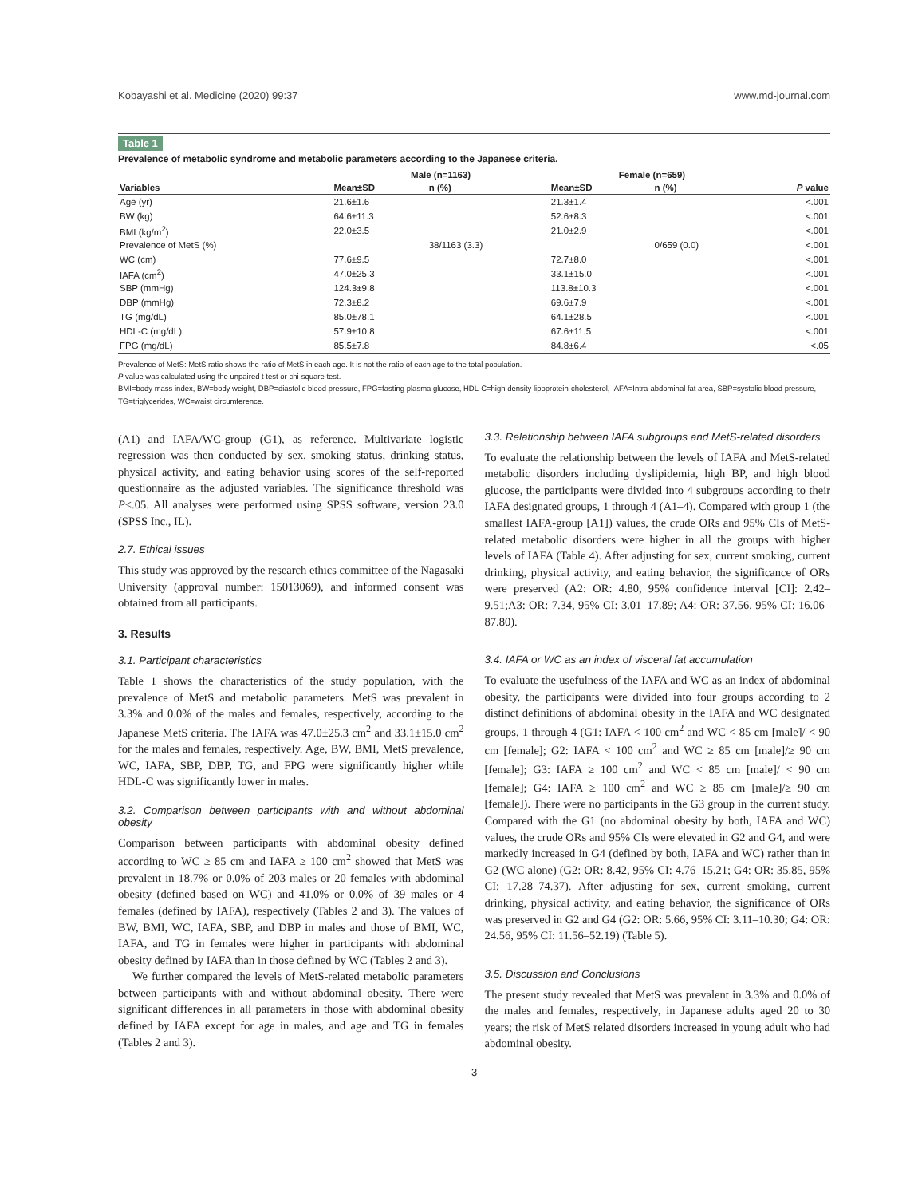Kobayashi et al. Medicine (2020) 99:37 www.md-journal.com
Table 1
Prevalence of metabolic syndrome and metabolic parameters according to the Japanese criteria.
| Variables | Male (n=1163) | | Female (n=659) | | P value |
| --- | --- | --- | --- | --- | --- |
| | Mean±SD | n (%) | Mean±SD | n (%) | |
| Age (yr) | 21.6±1.6 | | 21.3±1.4 | | <.001 |
| BW (kg) | 64.6±11.3 | | 52.6±8.3 | | <.001 |
| BMI (kg/m<sup>2</sup>) | 22.0±3.5 | | 21.0±2.9 | | <.001 |
| Prevalence of MetS (%) | | 38/1163 (3.3) | | 0/659 (0.0) | <.001 |
| WC (cm) | 77.6±9.5 | | 72.7±8.0 | | <.001 |
| IAFA (cm<sup>2</sup>) | 47.0±25.3 | | 33.1±15.0 | | <.001 |
| SBP (mmHg) | 124.3±9.8 | | 113.8±10.3 | | <.001 |
| DBP (mmHg) | 72.3±8.2 | | 69.6±7.9 | | <.001 |
| TG (mg/dL) | 85.0±78.1 | | 64.1±28.5 | | <.001 |
| HDL-C (mg/dL) | 57.9±10.8 | | 67.6±11.5 | | <.001 |
| FPG (mg/dL) | 85.5±7.8 | | 84.8±6.4 | | <.05 |
Prevalence of MetS: MetS ratio shows the ratio of MetS in each age. It is not the ratio of each age to the total population.
P value was calculated using the unpaired t test or chi-square test.
BMI=body mass index, BW=body weight, DBP=diastolic blood pressure, FPG=fasting plasma glucose, HDL-C=high density lipoprotein-cholesterol, IAFA=Intra-abdominal fat area, SBP=systolic blood pressure, TG=triglycerides, WC=waist circumference.
(A1) and IAFA/WC-group (G1), as reference. Multivariate logistic regression was then conducted by sex, smoking status, drinking status, physical activity, and eating behavior using scores of the self-reported questionnaire as the adjusted variables. The significance threshold was P<.05. All analyses were performed using SPSS software, version 23.0 (SPSS Inc., IL).
2.7. Ethical issues
This study was approved by the research ethics committee of the Nagasaki University (approval number: 15013069), and informed consent was obtained from all participants.
3. Results
3.1. Participant characteristics
Table 1 shows the characteristics of the study population, with the prevalence of MetS and metabolic parameters. MetS was prevalent in 3.3% and 0.0% of the males and females, respectively, according to the Japanese MetS criteria. The IAFA was 47.0±25.3 cm<sup>2</sup> and 33.1±15.0 cm<sup>2</sup> for the males and females, respectively. Age, BW, BMI, MetS prevalence, WC, IAFA, SBP, DBP, TG, and FPG were significantly higher while HDL-C was significantly lower in males.
3.2. Comparison between participants with and without abdominal obesity
Comparison between participants with abdominal obesity defined according to WC ≥ 85 cm and IAFA ≥ 100 cm<sup>2</sup> showed that MetS was prevalent in 18.7% or 0.0% of 203 males or 20 females with abdominal obesity (defined based on WC) and 41.0% or 0.0% of 39 males or 4 females (defined by IAFA), respectively (Tables 2 and 3). The values of BW, BMI, WC, IAFA, SBP, and DBP in males and those of BMI, WC, IAFA, and TG in females were higher in participants with abdominal obesity defined by IAFA than in those defined by WC (Tables 2 and 3).
We further compared the levels of MetS-related metabolic parameters between participants with and without abdominal obesity. There were significant differences in all parameters in those with abdominal obesity defined by IAFA except for age in males, and age and TG in females (Tables 2 and 3).
3.3. Relationship between IAFA subgroups and MetS-related disorders
To evaluate the relationship between the levels of IAFA and MetS-related metabolic disorders including dyslipidemia, high BP, and high blood glucose, the participants were divided into 4 subgroups according to their IAFA designated groups, 1 through 4 (A1–4). Compared with group 1 (the smallest IAFA-group [A1]) values, the crude ORs and 95% CIs of MetS-related metabolic disorders were higher in all the groups with higher levels of IAFA (Table 4). After adjusting for sex, current smoking, current drinking, physical activity, and eating behavior, the significance of ORs were preserved (A2: OR: 4.80, 95% confidence interval [CI]: 2.42–9.51;A3: OR: 7.34, 95% CI: 3.01–17.89; A4: OR: 37.56, 95% CI: 16.06–87.80).
3.4. IAFA or WC as an index of visceral fat accumulation
To evaluate the usefulness of the IAFA and WC as an index of abdominal obesity, the participants were divided into four groups according to 2 distinct definitions of abdominal obesity in the IAFA and WC designated groups, 1 through 4 (G1: IAFA < 100 cm<sup>2</sup> and WC < 85 cm [male]/ < 90 cm [female]; G2: IAFA < 100 cm<sup>2</sup> and WC ≥ 85 cm [male]/≥ 90 cm [female]; G3: IAFA ≥ 100 cm<sup>2</sup> and WC < 85 cm [male]/ < 90 cm [female]; G4: IAFA ≥ 100 cm<sup>2</sup> and WC ≥ 85 cm [male]/≥ 90 cm [female]). There were no participants in the G3 group in the current study. Compared with the G1 (no abdominal obesity by both, IAFA and WC) values, the crude ORs and 95% CIs were elevated in G2 and G4, and were markedly increased in G4 (defined by both, IAFA and WC) rather than in G2 (WC alone) (G2: OR: 8.42, 95% CI: 4.76–15.21; G4: OR: 35.85, 95% CI: 17.28–74.37). After adjusting for sex, current smoking, current drinking, physical activity, and eating behavior, the significance of ORs was preserved in G2 and G4 (G2: OR: 5.66, 95% CI: 3.11–10.30; G4: OR: 24.56, 95% CI: 11.56–52.19) (Table 5).
3.5. Discussion and Conclusions
The present study revealed that MetS was prevalent in 3.3% and 0.0% of the males and females, respectively, in Japanese adults aged 20 to 30 years; the risk of MetS related disorders increased in young adult who had abdominal obesity.
3